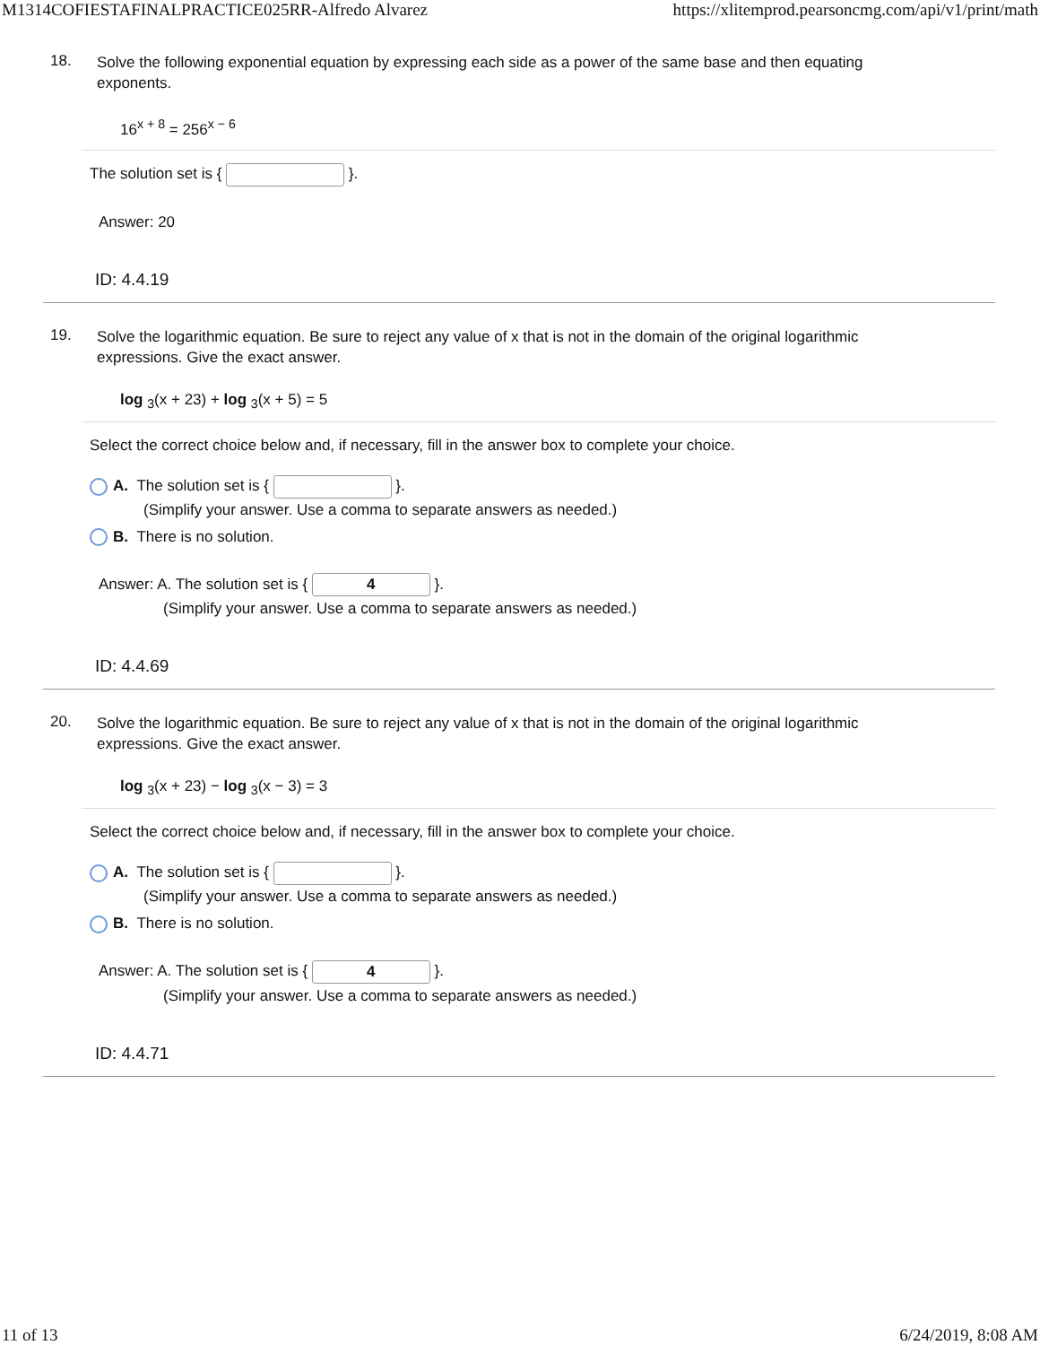M1314COFIESTAFINALPRACTICE025RR-Alfredo Alvarez https://xlitemprod.pearsoncmg.com/api/v1/print/math
18.
Solve the following exponential equation by expressing each side as a power of the same base and then equating exponents.
16<sup>x + 8</sup> = 256<sup>x − 6</sup>
The solution set is { }.
Answer: 20
ID: 4.4.19
19.
Solve the logarithmic equation. Be sure to reject any value of x that is not in the domain of the original logarithmic expressions. Give the exact answer.
log <sub>3</sub>(x + 23) + log <sub>3</sub>(x + 5) = 5
Select the correct choice below and, if necessary, fill in the answer box to complete your choice.
A. The solution set is { }.
(Simplify your answer. Use a comma to separate answers as needed.)
B. There is no solution.
Answer: A. The solution set is { 4 }.
(Simplify your answer. Use a comma to separate answers as needed.)
ID: 4.4.69
20.
Solve the logarithmic equation. Be sure to reject any value of x that is not in the domain of the original logarithmic expressions. Give the exact answer.
log <sub>3</sub>(x + 23) − log <sub>3</sub>(x − 3) = 3
Select the correct choice below and, if necessary, fill in the answer box to complete your choice.
A. The solution set is { }.
(Simplify your answer. Use a comma to separate answers as needed.)
B. There is no solution.
Answer: A. The solution set is { 4 }.
(Simplify your answer. Use a comma to separate answers as needed.)
ID: 4.4.71
11 of 13 6/24/2019, 8:08 AM